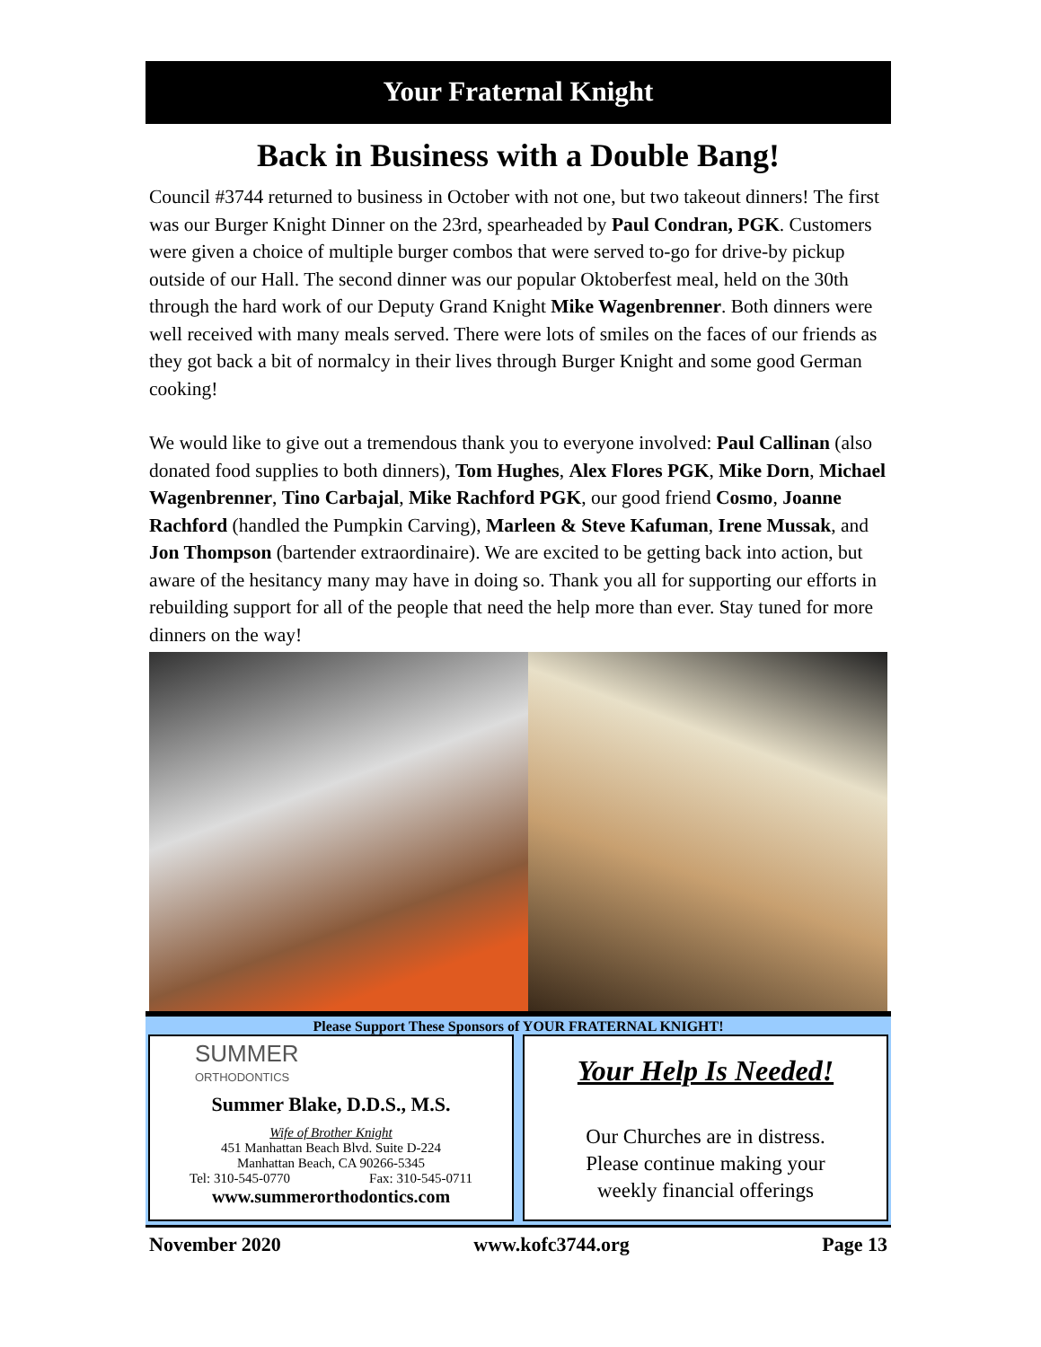Your Fraternal Knight
Back in Business with a Double Bang!
Council #3744 returned to business in October with not one, but two takeout dinners! The first was our Burger Knight Dinner on the 23rd, spearheaded by Paul Condran, PGK. Customers were given a choice of multiple burger combos that were served to-go for drive-by pickup outside of our Hall. The second dinner was our popular Oktoberfest meal, held on the 30th through the hard work of our Deputy Grand Knight Mike Wagenbrenner. Both dinners were well received with many meals served. There were lots of smiles on the faces of our friends as they got back a bit of normalcy in their lives through Burger Knight and some good German cooking!
We would like to give out a tremendous thank you to everyone involved: Paul Callinan (also donated food supplies to both dinners), Tom Hughes, Alex Flores PGK, Mike Dorn, Michael Wagenbrenner, Tino Carbajal, Mike Rachford PGK, our good friend Cosmo, Joanne Rachford (handled the Pumpkin Carving), Marleen & Steve Kafuman, Irene Mussak, and Jon Thompson (bartender extraordinaire). We are excited to be getting back into action, but aware of the hesitancy many may have in doing so. Thank you all for supporting our efforts in rebuilding support for all of the people that need the help more than ever. Stay tuned for more dinners on the way!
Please Support These Sponsors of YOUR FRATERNAL KNIGHT!
SUMMER
ORTHODONTICS
Summer Blake, D.D.S., M.S.
Wife of Brother Knight
451 Manhattan Beach Blvd. Suite D-224
Manhattan Beach, CA 90266-5345
Tel: 310-545-0770 Fax: 310-545-0711
www.summerorthodontics.com
Your Help Is Needed!
Our Churches are in distress.
Please continue making your
weekly financial offerings
November 2020 www.kofc3744.org Page 13